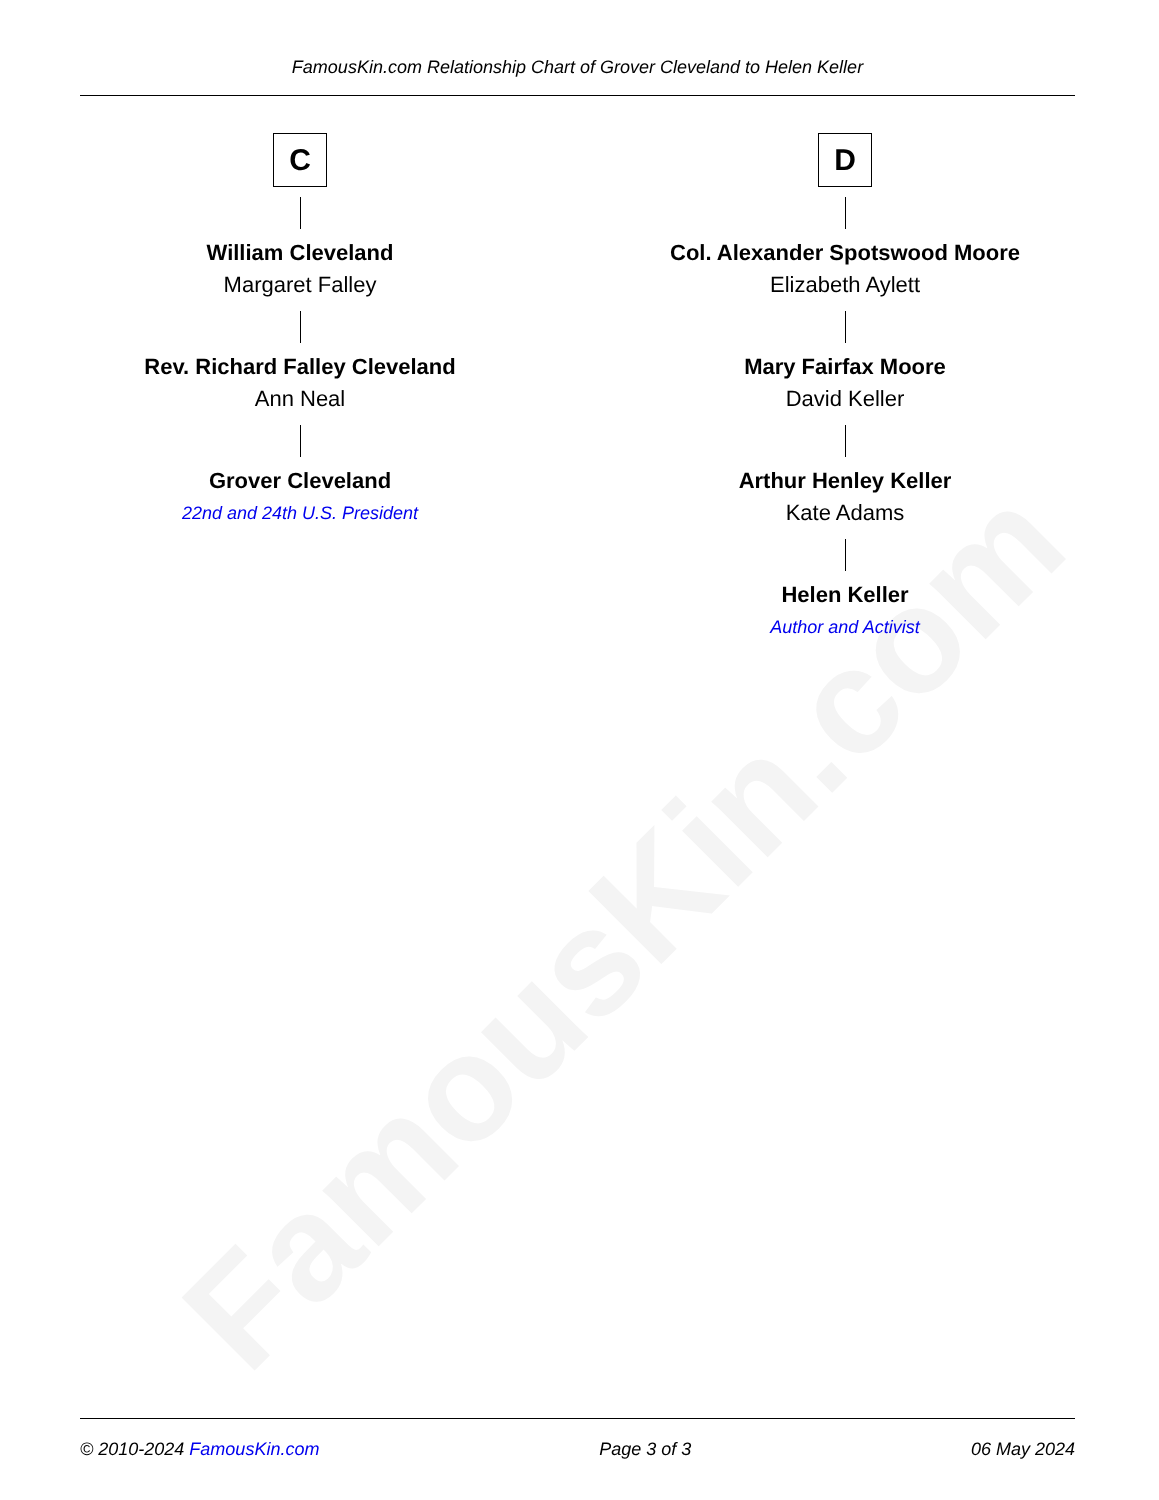FamousKin.com
FamousKin.com Relationship Chart of Grover Cleveland to Helen Keller
C
William Cleveland
Margaret Falley
Rev. Richard Falley Cleveland
Ann Neal
Grover Cleveland
22nd and 24th U.S. President
D
Col. Alexander Spotswood Moore
Elizabeth Aylett
Mary Fairfax Moore
David Keller
Arthur Henley Keller
Kate Adams
Helen Keller
Author and Activist
© 2010-2024 FamousKin.com Page 3 of 3 06 May 2024